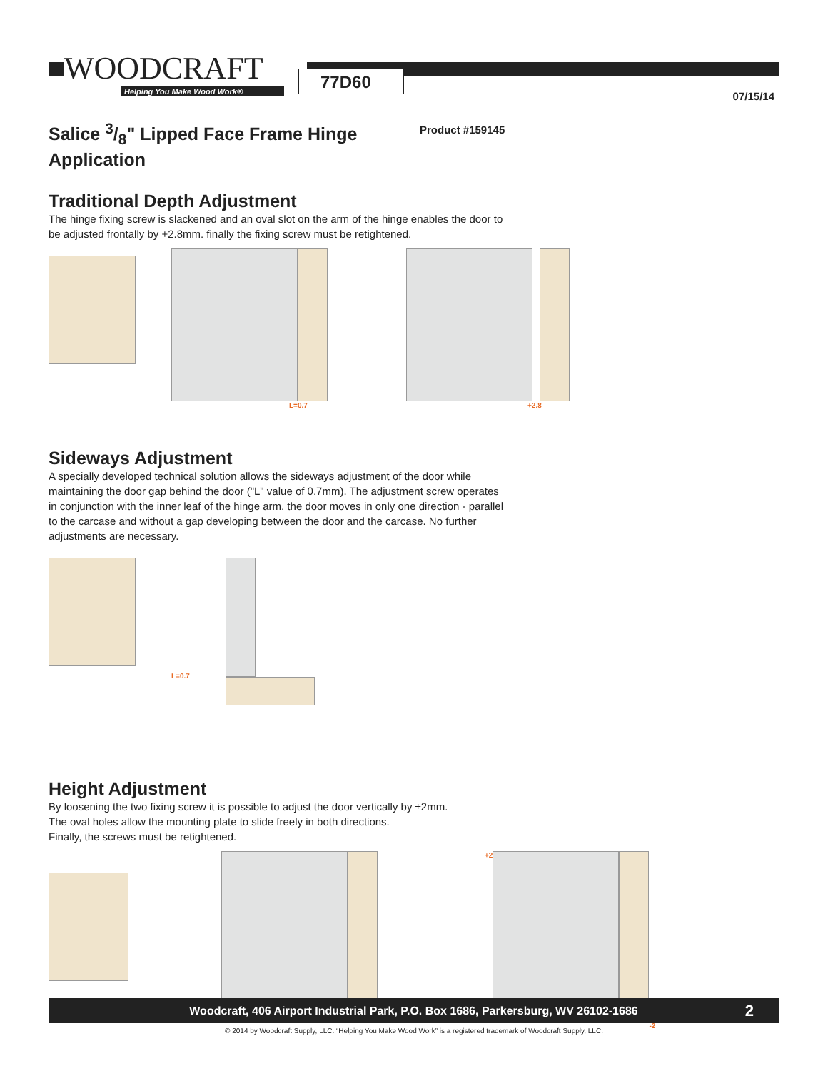WOODCRAFT
Helping You Make Wood Work®
77D60
07/15/14
Salice 3/8" Lipped Face Frame Hinge Application
Product #159145
Traditional Depth Adjustment
The hinge fixing screw is slackened and an oval slot on the arm of the hinge enables the door to be adjusted frontally by +2.8mm. finally the fixing screw must be retightened.
L=0.7 +2.8
Sideways Adjustment
A specially developed technical solution allows the sideways adjustment of the door while maintaining the door gap behind the door ("L" value of 0.7mm). The adjustment screw operates in conjunction with the inner leaf of the hinge arm. the door moves in only one direction - parallel to the carcase and without a gap developing between the door and the carcase. No further adjustments are necessary.
L=0.7
Height Adjustment
By loosening the two fixing screw it is possible to adjust the door vertically by ±2mm.
The oval holes allow the mounting plate to slide freely in both directions.
Finally, the screws must be retightened.
+2 -2
Woodcraft, 406 Airport Industrial Park, P.O. Box 1686, Parkersburg, WV 26102-1686 2
© 2014 by Woodcraft Supply, LLC. “Helping You Make Wood Work” is a registered trademark of Woodcraft Supply, LLC.